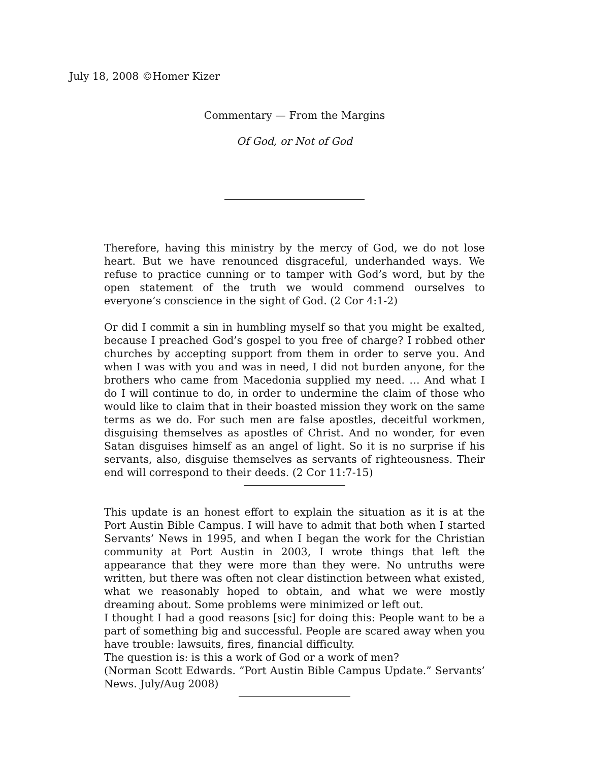July 18, 2008 ©Homer Kizer
Commentary — From the Margins
Of God, or Not of God
Therefore, having this ministry by the mercy of God, we do not lose heart. But we have renounced disgraceful, underhanded ways. We refuse to practice cunning or to tamper with God’s word, but by the open statement of the truth we would commend ourselves to everyone’s conscience in the sight of God. (2 Cor 4:1-2)
Or did I commit a sin in humbling myself so that you might be exalted, because I preached God’s gospel to you free of charge? I robbed other churches by accepting support from them in order to serve you. And when I was with you and was in need, I did not burden anyone, for the brothers who came from Macedonia supplied my need. … And what I do I will continue to do, in order to undermine the claim of those who would like to claim that in their boasted mission they work on the same terms as we do. For such men are false apostles, deceitful workmen, disguising themselves as apostles of Christ. And no wonder, for even Satan disguises himself as an angel of light. So it is no surprise if his servants, also, disguise themselves as servants of righteousness. Their end will correspond to their deeds. (2 Cor 11:7-15)
This update is an honest effort to explain the situation as it is at the Port Austin Bible Campus. I will have to admit that both when I started Servants’ News in 1995, and when I began the work for the Christian community at Port Austin in 2003, I wrote things that left the appearance that they were more than they were. No untruths were written, but there was often not clear distinction between what existed, what we reasonably hoped to obtain, and what we were mostly dreaming about. Some problems were minimized or left out.
I thought I had a good reasons [sic] for doing this: People want to be a part of something big and successful. People are scared away when you have trouble: lawsuits, fires, financial difficulty.
The question is: is this a work of God or a work of men?
(Norman Scott Edwards. “Port Austin Bible Campus Update.” Servants’ News. July/Aug 2008)